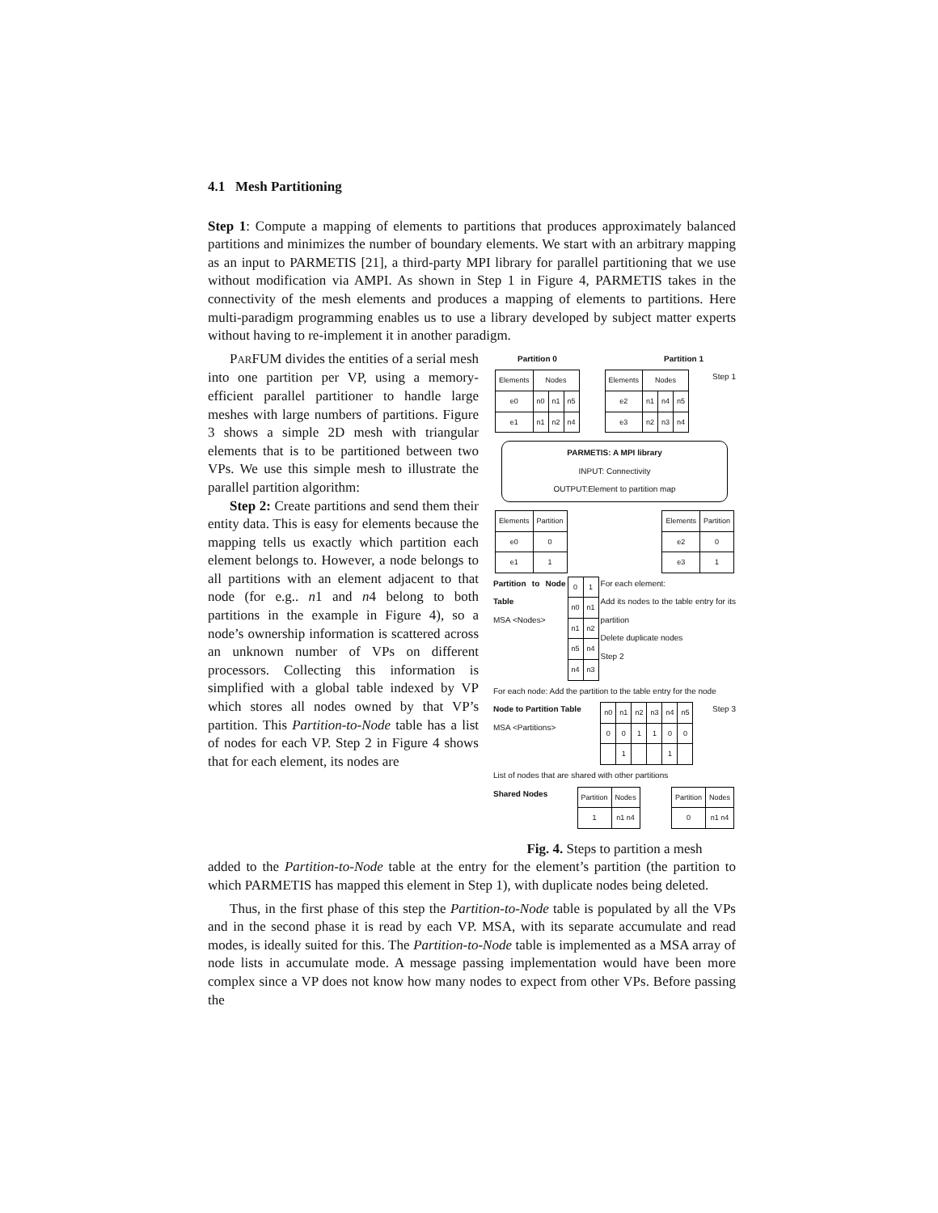4.1 Mesh Partitioning
Step 1: Compute a mapping of elements to partitions that produces approximately balanced partitions and minimizes the number of boundary elements. We start with an arbitrary mapping as an input to PARMETIS [21], a third-party MPI library for parallel partitioning that we use without modification via AMPI. As shown in Step 1 in Figure 4, PARMETIS takes in the connectivity of the mesh elements and produces a mapping of elements to partitions. Here multi-paradigm programming enables us to use a library developed by subject matter experts without having to re-implement it in another paradigm.
PARFUM divides the entities of a serial mesh into one partition per VP, using a memory-efficient parallel partitioner to handle large meshes with large numbers of partitions. Figure 3 shows a simple 2D mesh with triangular elements that is to be partitioned between two VPs. We use this simple mesh to illustrate the parallel partition algorithm:
Step 2: Create partitions and send them their entity data. This is easy for elements because the mapping tells us exactly which partition each element belongs to. However, a node belongs to all partitions with an element adjacent to that node (for e.g.. n1 and n4 belong to both partitions in the example in Figure 4), so a node’s ownership information is scattered across an unknown number of VPs on different processors. Collecting this information is simplified with a global table indexed by VP which stores all nodes owned by that VP’s partition. This Partition-to-Node table has a list of nodes for each VP. Step 2 in Figure 4 shows that for each element, its nodes are
Partition 0 Partition 1
| Elements | Nodes | | |
| e0 | n0 | n1 | n5 |
| e1 | n1 | n2 | n4 |
| Elements | Nodes | | |
| e2 | n1 | n4 | n5 |
| e3 | n2 | n3 | n4 |
Step 1
PARMETIS: A MPI library
INPUT: Connectivity
OUTPUT:Element to partition map
| Elements | Partition |
| e0 | 0 |
| e1 | 1 |
| Elements | Partition |
| e2 | 0 |
| e3 | 1 |
Partition to Node Table
MSA <Nodes>
| 0 | 1 |
| n0 | n1 |
| n1 | n2 |
| n5 | n4 |
| n4 | n3 |
For each element:
Add its nodes to the table entry for its partition
Delete duplicate nodes
Step 2
For each node: Add the partition to the table entry for the node
Node to Partition Table
MSA <Partitions>
| n0 | n1 | n2 | n3 | n4 | n5 |
| 0 | 0 | 1 | 1 | 0 | 0 |
| | 1 | | | 1 | |
Step 3
List of nodes that are shared with other partitions
Shared Nodes
| Partition | Nodes |
| 1 | n1 n4 |
| Partition | Nodes |
| 0 | n1 n4 |
Fig. 4. Steps to partition a mesh
added to the Partition-to-Node table at the entry for the element’s partition (the partition to which PARMETIS has mapped this element in Step 1), with duplicate nodes being deleted.
Thus, in the first phase of this step the Partition-to-Node table is populated by all the VPs and in the second phase it is read by each VP. MSA, with its separate accumulate and read modes, is ideally suited for this. The Partition-to-Node table is implemented as a MSA array of node lists in accumulate mode. A message passing implementation would have been more complex since a VP does not know how many nodes to expect from other VPs. Before passing the